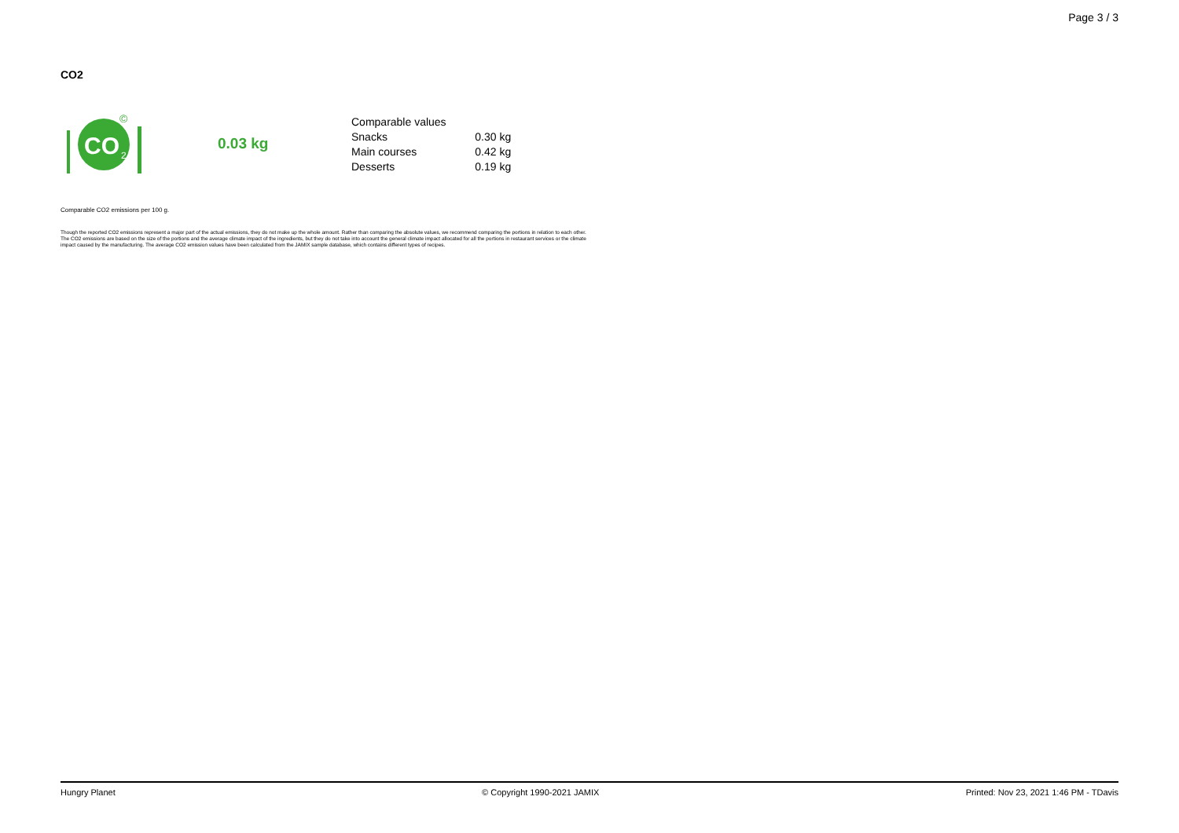Page 3 / 3
CO2
CO
2
©
0.03 kg
| Comparable values | |
| Snacks | 0.30 kg |
| Main courses | 0.42 kg |
| Desserts | 0.19 kg |
Comparable CO2 emissions per 100 g.
Though the reported CO2 emissions represent a major part of the actual emissions, they do not make up the whole amount. Rather than comparing the absolute values, we recommend comparing the portions in relation to each other. The CO2 emissions are based on the size of the portions and the average climate impact of the ingredients, but they do not take into account the general climate impact allocated for all the portions in restaurant services or the climate impact caused by the manufacturing. The average CO2 emission values have been calculated from the JAMIX sample database, which contains different types of recipes.
Hungry Planet © Copyright 1990-2021 JAMIX Printed: Nov 23, 2021 1:46 PM - TDavis